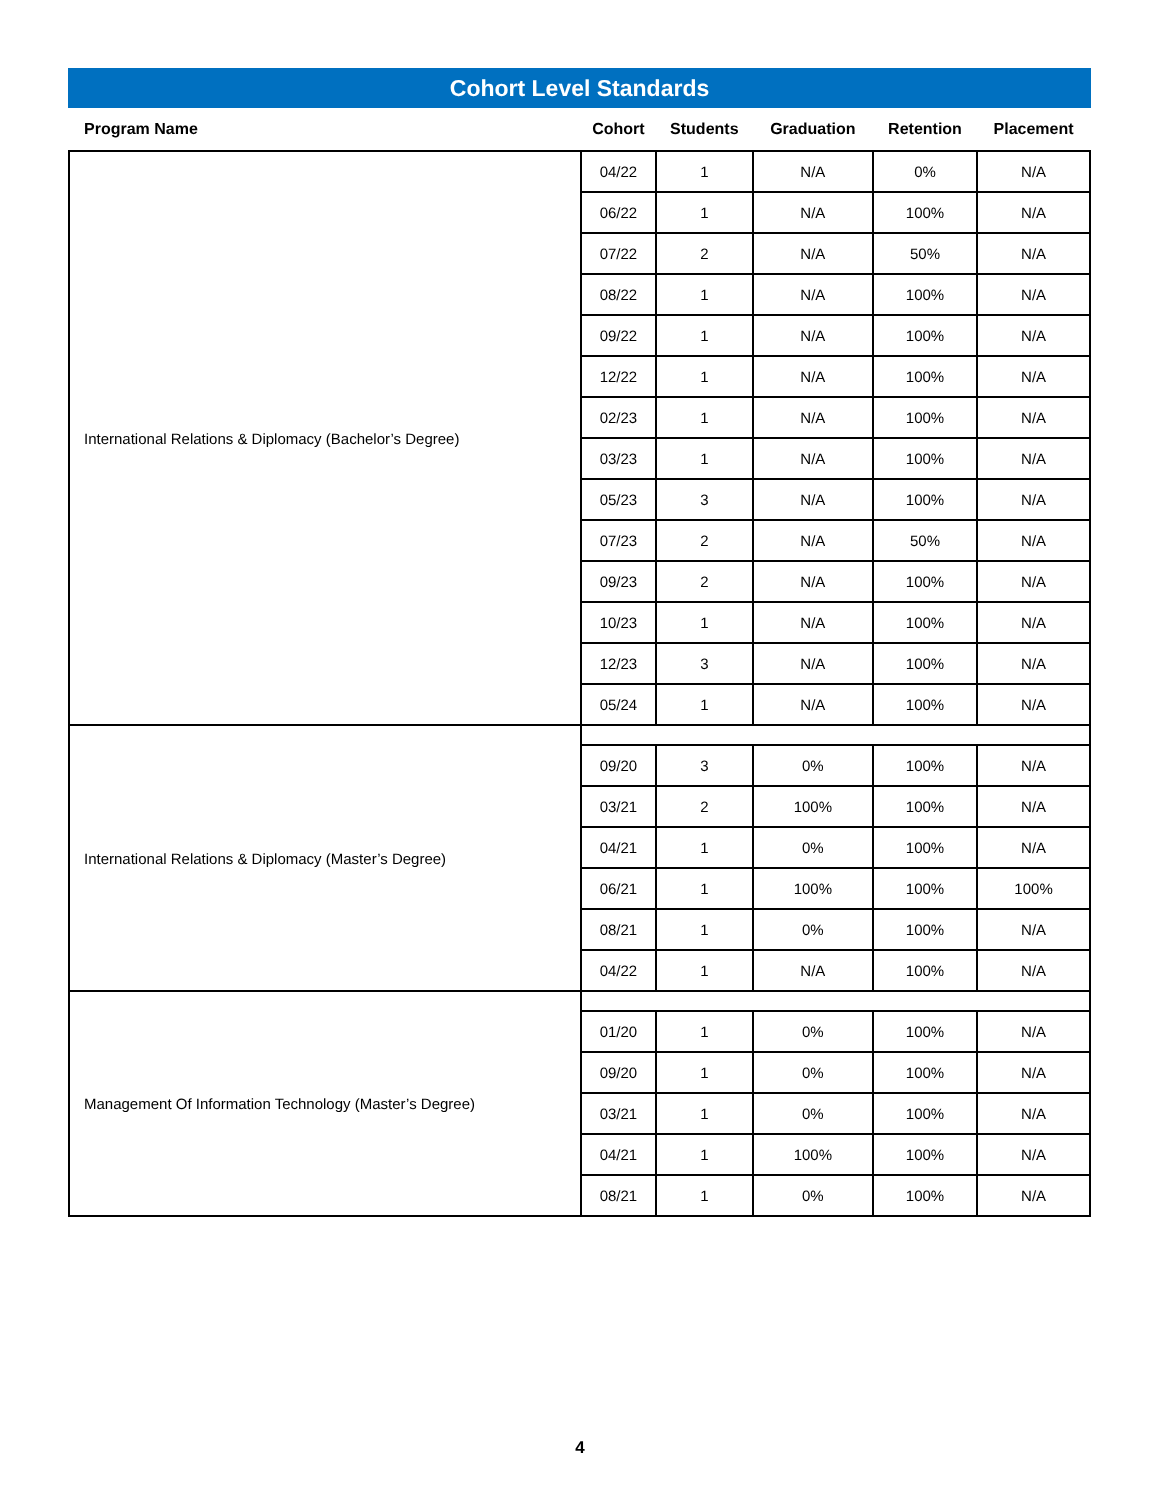Cohort Level Standards
| Program Name | Cohort | Students | Graduation | Retention | Placement |
| --- | --- | --- | --- | --- | --- |
| International Relations & Diplomacy (Bachelor’s Degree) | 04/22 | 1 | N/A | 0% | N/A |
| | 06/22 | 1 | N/A | 100% | N/A |
| | 07/22 | 2 | N/A | 50% | N/A |
| | 08/22 | 1 | N/A | 100% | N/A |
| | 09/22 | 1 | N/A | 100% | N/A |
| | 12/22 | 1 | N/A | 100% | N/A |
| | 02/23 | 1 | N/A | 100% | N/A |
| | 03/23 | 1 | N/A | 100% | N/A |
| | 05/23 | 3 | N/A | 100% | N/A |
| | 07/23 | 2 | N/A | 50% | N/A |
| | 09/23 | 2 | N/A | 100% | N/A |
| | 10/23 | 1 | N/A | 100% | N/A |
| | 12/23 | 3 | N/A | 100% | N/A |
| | 05/24 | 1 | N/A | 100% | N/A |
| International Relations & Diplomacy (Master’s Degree) | | | | | |
| | 09/20 | 3 | 0% | 100% | N/A |
| | 03/21 | 2 | 100% | 100% | N/A |
| | 04/21 | 1 | 0% | 100% | N/A |
| | 06/21 | 1 | 100% | 100% | 100% |
| | 08/21 | 1 | 0% | 100% | N/A |
| | 04/22 | 1 | N/A | 100% | N/A |
| Management Of Information Technology (Master’s Degree) | | | | | |
| | 01/20 | 1 | 0% | 100% | N/A |
| | 09/20 | 1 | 0% | 100% | N/A |
| | 03/21 | 1 | 0% | 100% | N/A |
| | 04/21 | 1 | 100% | 100% | N/A |
| | 08/21 | 1 | 0% | 100% | N/A |
4